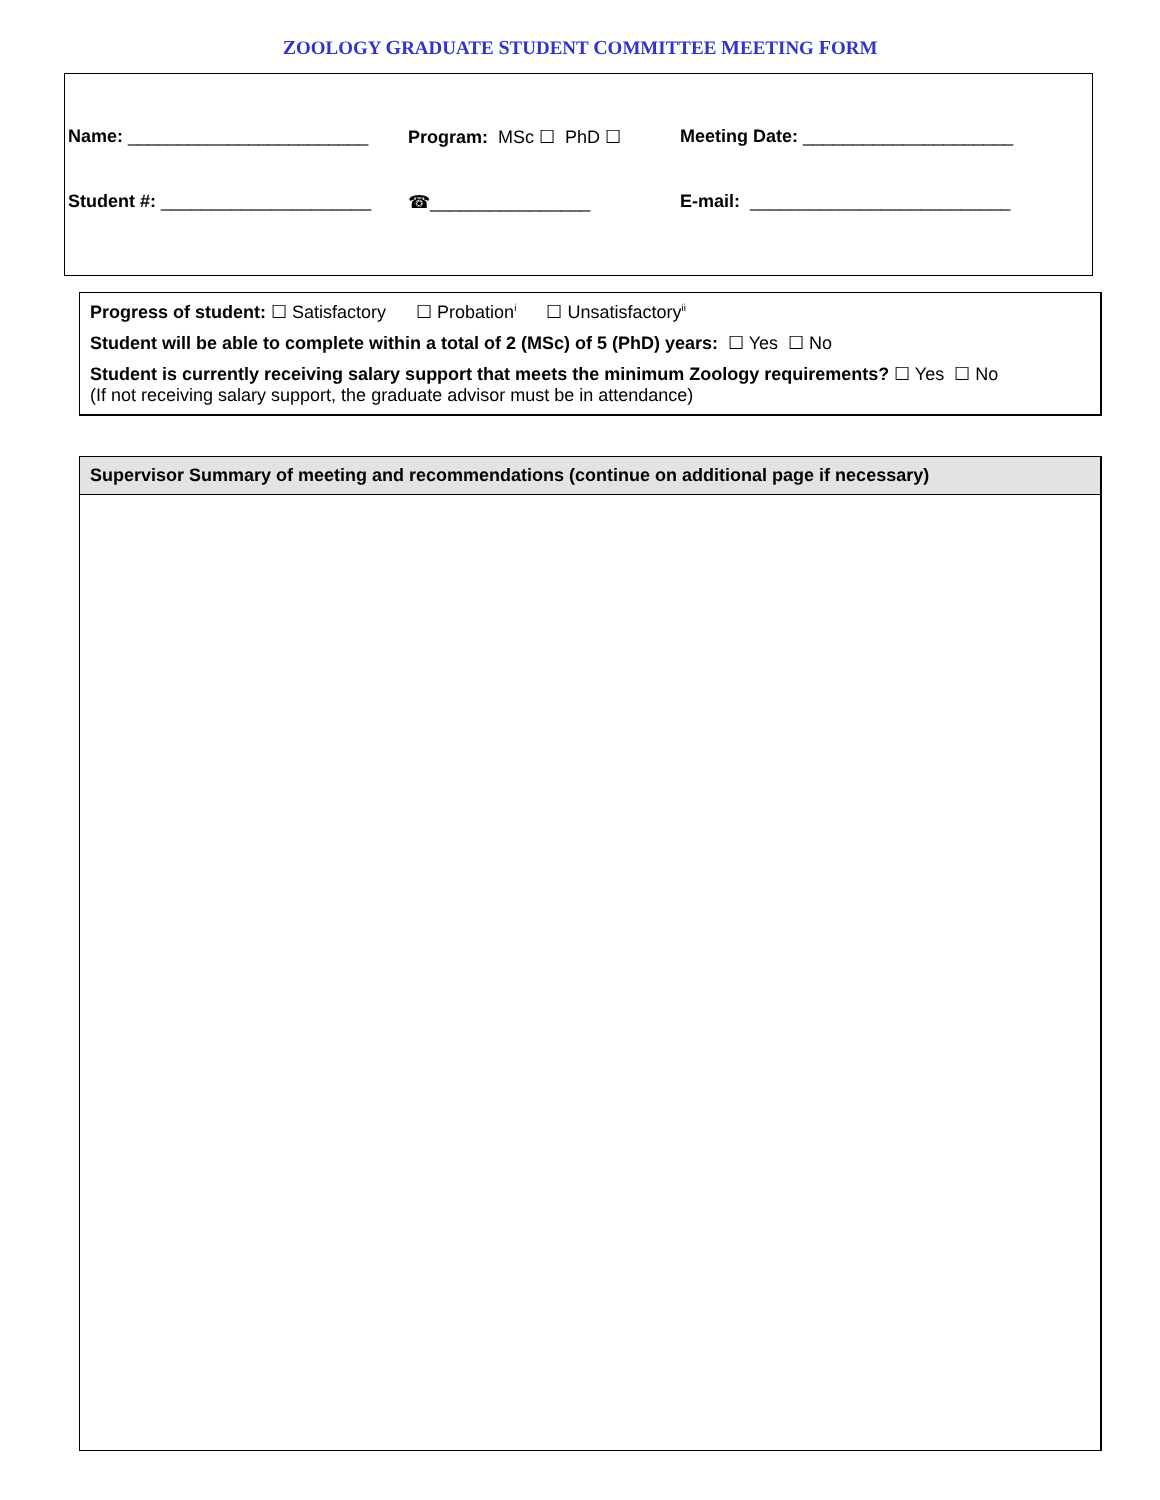ZOOLOGY GRADUATE STUDENT COMMITTEE MEETING FORM
Name: ________________________ Program: MSc ☐ PhD ☐ Meeting Date: _____________________
Student #: _____________________
☎________________ E-mail: __________________________
Progress of student: ☐ Satisfactory ☐ Probation<sup>i</sup> ☐ Unsatisfactory<sup>ii</sup>
Student will be able to complete within a total of 2 (MSc) of 5 (PhD) years: ☐ Yes ☐ No
Student is currently receiving salary support that meets the minimum Zoology requirements? ☐ Yes ☐ No
(If not receiving salary support, the graduate advisor must be in attendance)
Supervisor Summary of meeting and recommendations (continue on additional page if necessary)